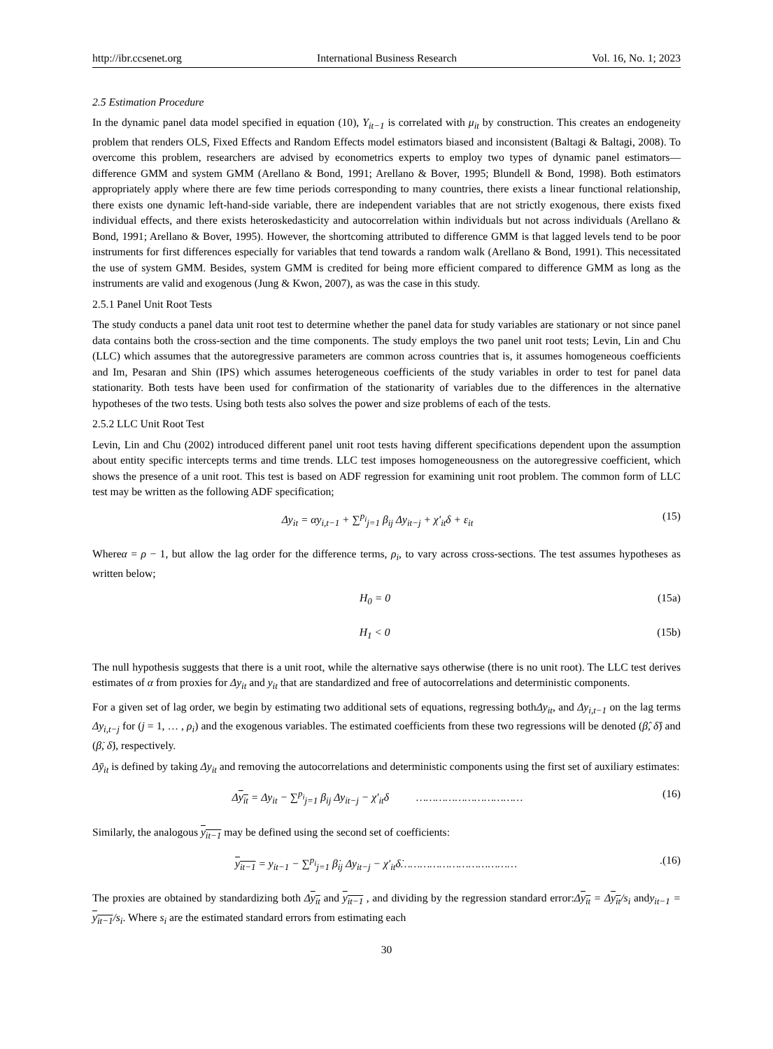http://ibr.ccsenet.org International Business Research Vol. 16, No. 1; 2023
2.5 Estimation Procedure
In the dynamic panel data model specified in equation (10), Y<sub>it−1</sub> is correlated with μ<sub>it</sub> by construction. This creates an endogeneity problem that renders OLS, Fixed Effects and Random Effects model estimators biased and inconsistent (Baltagi & Baltagi, 2008). To overcome this problem, researchers are advised by econometrics experts to employ two types of dynamic panel estimators—difference GMM and system GMM (Arellano & Bond, 1991; Arellano & Bover, 1995; Blundell & Bond, 1998). Both estimators appropriately apply where there are few time periods corresponding to many countries, there exists a linear functional relationship, there exists one dynamic left-hand-side variable, there are independent variables that are not strictly exogenous, there exists fixed individual effects, and there exists heteroskedasticity and autocorrelation within individuals but not across individuals (Arellano & Bond, 1991; Arellano & Bover, 1995). However, the shortcoming attributed to difference GMM is that lagged levels tend to be poor instruments for first differences especially for variables that tend towards a random walk (Arellano & Bond, 1991). This necessitated the use of system GMM. Besides, system GMM is credited for being more efficient compared to difference GMM as long as the instruments are valid and exogenous (Jung & Kwon, 2007), as was the case in this study.
2.5.1 Panel Unit Root Tests
The study conducts a panel data unit root test to determine whether the panel data for study variables are stationary or not since panel data contains both the cross-section and the time components. The study employs the two panel unit root tests; Levin, Lin and Chu (LLC) which assumes that the autoregressive parameters are common across countries that is, it assumes homogeneous coefficients and Im, Pesaran and Shin (IPS) which assumes heterogeneous coefficients of the study variables in order to test for panel data stationarity. Both tests have been used for confirmation of the stationarity of variables due to the differences in the alternative hypotheses of the two tests. Using both tests also solves the power and size problems of each of the tests.
2.5.2 LLC Unit Root Test
Levin, Lin and Chu (2002) introduced different panel unit root tests having different specifications dependent upon the assumption about entity specific intercepts terms and time trends. LLC test imposes homogeneousness on the autoregressive coefficient, which shows the presence of a unit root. This test is based on ADF regression for examining unit root problem. The common form of LLC test may be written as the following ADF specification;
Δy<sub>it</sub> = αy<sub>i,t−1</sub> + ∑<sup>p<sub>i</sub></sup><sub>j=1</sub> β<sub>ij</sub> Δy<sub>it−j</sub> + χ′<sub>it</sub>δ + ε<sub>it</sub> (15)
Whereα = ρ − 1, but allow the lag order for the difference terms, ρ<sub>i</sub>, to vary across cross-sections. The test assumes hypotheses as written below;
H<sub>0</sub> = 0 (15a)
H<sub>1</sub> < 0 (15b)
The null hypothesis suggests that there is a unit root, while the alternative says otherwise (there is no unit root). The LLC test derives estimates of α from proxies for Δy<sub>it</sub> and y<sub>it</sub> that are standardized and free of autocorrelations and deterministic components.
For a given set of lag order, we begin by estimating two additional sets of equations, regressing bothΔy<sub>it</sub>, and Δy<sub>i,t−1</sub> on the lag terms Δy<sub>i,t−j</sub> for (j = 1, … , ρ<sub>i</sub>) and the exogenous variables. The estimated coefficients from these two regressions will be denoted (β̂, δ̂) and (β̇, δ̇), respectively.
Δȳ<sub>it</sub> is defined by taking Δy<sub>it</sub> and removing the autocorrelations and deterministic components using the first set of auxiliary estimates:
Δy<sub>it</sub> = Δy<sub>it</sub> − ∑<sup>p<sub>i</sub></sup><sub>j=1</sub> β<sub>ij</sub> Δy<sub>it−j</sub> − χ′<sub>it</sub>δ …………………………… (16)
Similarly, the analogous y<sub>it−1</sub> may be defined using the second set of coefficients:
y<sub>it−1</sub> = y<sub>it−1</sub> − ∑<sup>p<sub>i</sub></sup><sub>j=1</sub> β̇<sub>ij</sub> Δy<sub>it−j</sub> − χ′<sub>it</sub>δ̇……………………………….(16)
The proxies are obtained by standardizing both Δy<sub>it</sub> and y<sub>it−1</sub> , and dividing by the regression standard error:Δy<sub>it</sub> = Δy<sub>it</sub>/s<sub>i</sub> andy<sub>it−1</sub> = y<sub>it−1</sub>/s<sub>i</sub>. Where s<sub>i</sub> are the estimated standard errors from estimating each
30